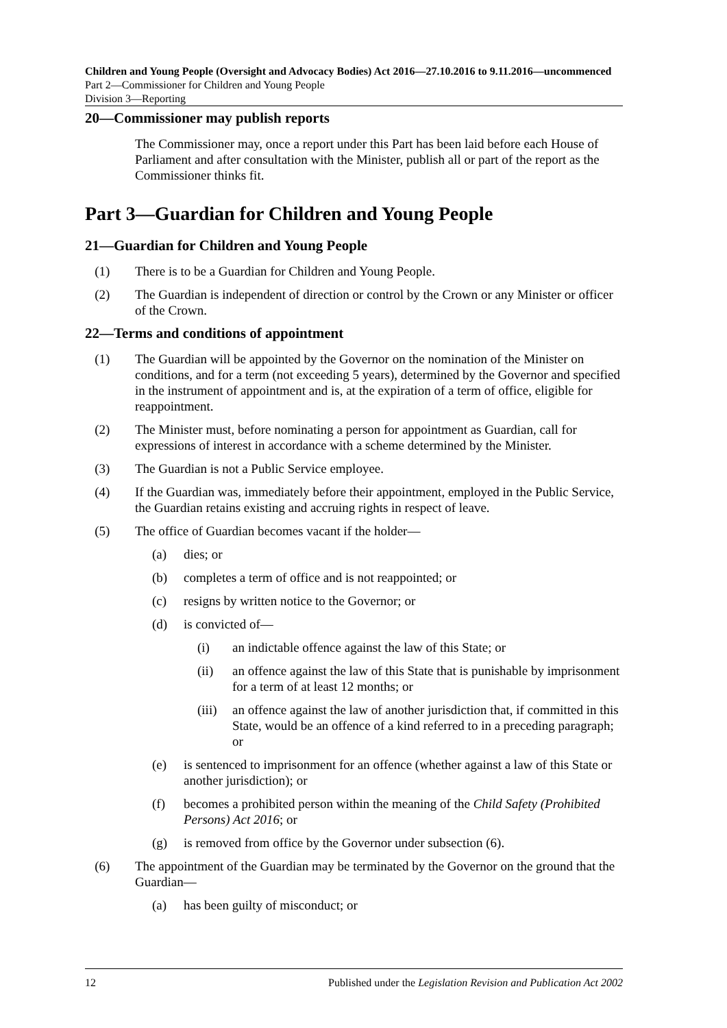Children and Young People (Oversight and Advocacy Bodies) Act 2016—27.10.2016 to 9.11.2016—uncommenced
Part 2—Commissioner for Children and Young People
Division 3—Reporting
20—Commissioner may publish reports
The Commissioner may, once a report under this Part has been laid before each House of Parliament and after consultation with the Minister, publish all or part of the report as the Commissioner thinks fit.
Part 3—Guardian for Children and Young People
21—Guardian for Children and Young People
(1) There is to be a Guardian for Children and Young People.
(2) The Guardian is independent of direction or control by the Crown or any Minister or officer of the Crown.
22—Terms and conditions of appointment
(1) The Guardian will be appointed by the Governor on the nomination of the Minister on conditions, and for a term (not exceeding 5 years), determined by the Governor and specified in the instrument of appointment and is, at the expiration of a term of office, eligible for reappointment.
(2) The Minister must, before nominating a person for appointment as Guardian, call for expressions of interest in accordance with a scheme determined by the Minister.
(3) The Guardian is not a Public Service employee.
(4) If the Guardian was, immediately before their appointment, employed in the Public Service, the Guardian retains existing and accruing rights in respect of leave.
(5) The office of Guardian becomes vacant if the holder—
(a) dies; or
(b) completes a term of office and is not reappointed; or
(c) resigns by written notice to the Governor; or
(d) is convicted of—
(i) an indictable offence against the law of this State; or
(ii) an offence against the law of this State that is punishable by imprisonment for a term of at least 12 months; or
(iii) an offence against the law of another jurisdiction that, if committed in this State, would be an offence of a kind referred to in a preceding paragraph; or
(e) is sentenced to imprisonment for an offence (whether against a law of this State or another jurisdiction); or
(f) becomes a prohibited person within the meaning of the Child Safety (Prohibited Persons) Act 2016; or
(g) is removed from office by the Governor under subsection (6).
(6) The appointment of the Guardian may be terminated by the Governor on the ground that the Guardian—
(a) has been guilty of misconduct; or
12 Published under the Legislation Revision and Publication Act 2002